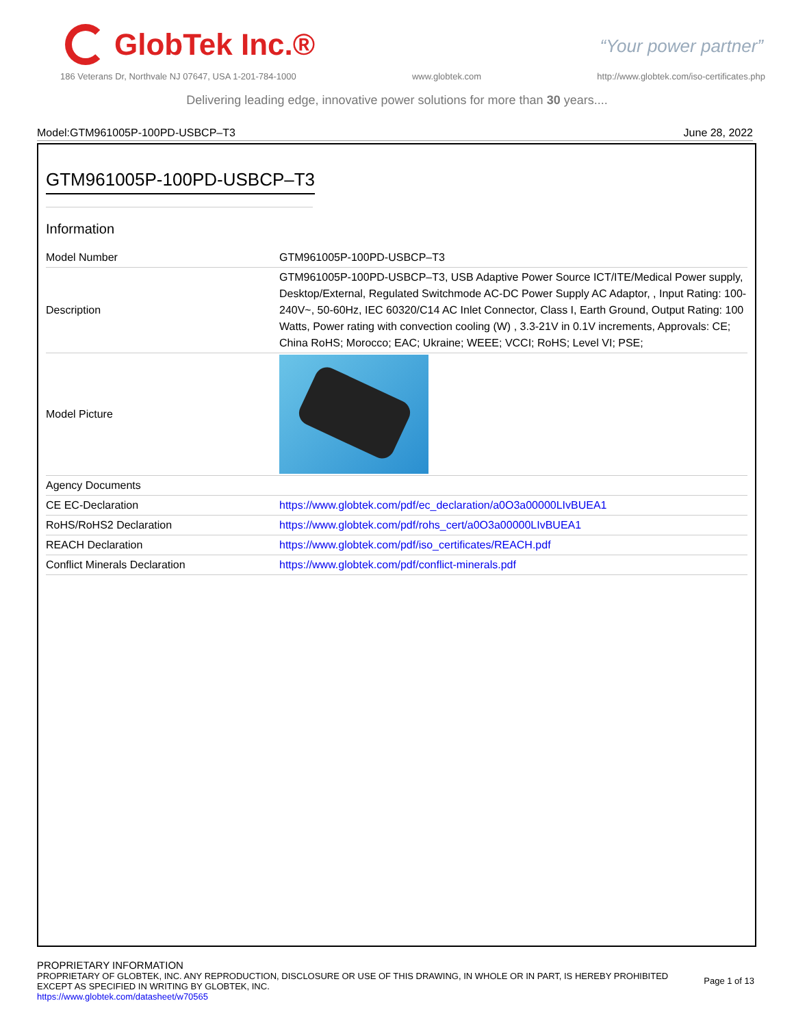GlobTek Inc.®
“Your power partner”
186 Veterans Dr, Northvale NJ 07647, USA 1-201-784-1000 www.globtek.com http://www.globtek.com/iso-certificates.php
Delivering leading edge, innovative power solutions for more than 30 years....
Model:GTM961005P-100PD-USBCP–T3 June 28, 2022
GTM961005P-100PD-USBCP–T3
Information
| Model Number | GTM961005P-100PD-USBCP–T3 |
| Description | GTM961005P-100PD-USBCP–T3, USB Adaptive Power Source ICT/ITE/Medical Power supply, Desktop/External, Regulated Switchmode AC-DC Power Supply AC Adaptor, , Input Rating: 100-240V~, 50-60Hz, IEC 60320/C14 AC Inlet Connector, Class I, Earth Ground, Output Rating: 100 Watts, Power rating with convection cooling (W) , 3.3-21V in 0.1V increments, Approvals: CE; China RoHS; Morocco; EAC; Ukraine; WEEE; VCCI; RoHS; Level VI; PSE; |
| Model Picture | |
| Agency Documents | |
| CE EC-Declaration | https://www.globtek.com/pdf/ec_declaration/a0O3a00000LIvBUEA1 |
| RoHS/RoHS2 Declaration | https://www.globtek.com/pdf/rohs_cert/a0O3a00000LIvBUEA1 |
| REACH Declaration | https://www.globtek.com/pdf/iso_certificates/REACH.pdf |
| Conflict Minerals Declaration | https://www.globtek.com/pdf/conflict-minerals.pdf |
PROPRIETARY INFORMATION
PROPRIETARY OF GLOBTEK, INC. ANY REPRODUCTION, DISCLOSURE OR USE OF THIS DRAWING, IN WHOLE OR IN PART, IS HEREBY PROHIBITED
EXCEPT AS SPECIFIED IN WRITING BY GLOBTEK, INC.
https://www.globtek.com/datasheet/w70565
Page 1 of 13